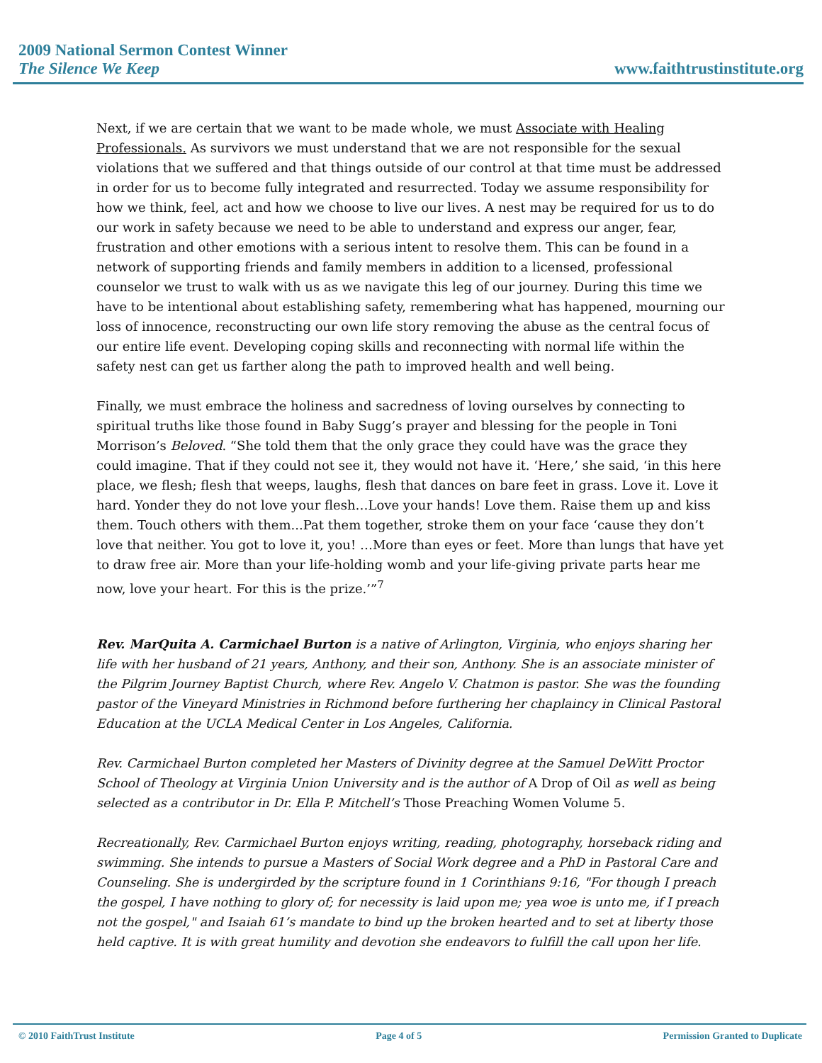2009 National Sermon Contest Winner
The Silence We Keep www.faithtrustinstitute.org
Next, if we are certain that we want to be made whole, we must Associate with Healing Professionals. As survivors we must understand that we are not responsible for the sexual violations that we suffered and that things outside of our control at that time must be addressed in order for us to become fully integrated and resurrected. Today we assume responsibility for how we think, feel, act and how we choose to live our lives. A nest may be required for us to do our work in safety because we need to be able to understand and express our anger, fear, frustration and other emotions with a serious intent to resolve them. This can be found in a network of supporting friends and family members in addition to a licensed, professional counselor we trust to walk with us as we navigate this leg of our journey. During this time we have to be intentional about establishing safety, remembering what has happened, mourning our loss of innocence, reconstructing our own life story removing the abuse as the central focus of our entire life event. Developing coping skills and reconnecting with normal life within the safety nest can get us farther along the path to improved health and well being.
Finally, we must embrace the holiness and sacredness of loving ourselves by connecting to spiritual truths like those found in Baby Sugg’s prayer and blessing for the people in Toni Morrison’s Beloved. “She told them that the only grace they could have was the grace they could imagine. That if they could not see it, they would not have it. ‘Here,’ she said, ‘in this here place, we flesh; flesh that weeps, laughs, flesh that dances on bare feet in grass. Love it. Love it hard. Yonder they do not love your flesh…Love your hands! Love them. Raise them up and kiss them. Touch others with them...Pat them together, stroke them on your face ‘cause they don’t love that neither. You got to love it, you! …More than eyes or feet. More than lungs that have yet to draw free air. More than your life-holding womb and your life-giving private parts hear me now, love your heart. For this is the prize.’”<sup>7</sup>
Rev. MarQuita A. Carmichael Burton is a native of Arlington, Virginia, who enjoys sharing her life with her husband of 21 years, Anthony, and their son, Anthony. She is an associate minister of the Pilgrim Journey Baptist Church, where Rev. Angelo V. Chatmon is pastor. She was the founding pastor of the Vineyard Ministries in Richmond before furthering her chaplaincy in Clinical Pastoral Education at the UCLA Medical Center in Los Angeles, California.
Rev. Carmichael Burton completed her Masters of Divinity degree at the Samuel DeWitt Proctor School of Theology at Virginia Union University and is the author of A Drop of Oil as well as being selected as a contributor in Dr. Ella P. Mitchell’s Those Preaching Women Volume 5.
Recreationally, Rev. Carmichael Burton enjoys writing, reading, photography, horseback riding and swimming. She intends to pursue a Masters of Social Work degree and a PhD in Pastoral Care and Counseling. She is undergirded by the scripture found in 1 Corinthians 9:16, "For though I preach the gospel, I have nothing to glory of; for necessity is laid upon me; yea woe is unto me, if I preach not the gospel," and Isaiah 61’s mandate to bind up the broken hearted and to set at liberty those held captive. It is with great humility and devotion she endeavors to fulfill the call upon her life.
© 2010 FaithTrust Institute Page 4 of 5 Permission Granted to Duplicate